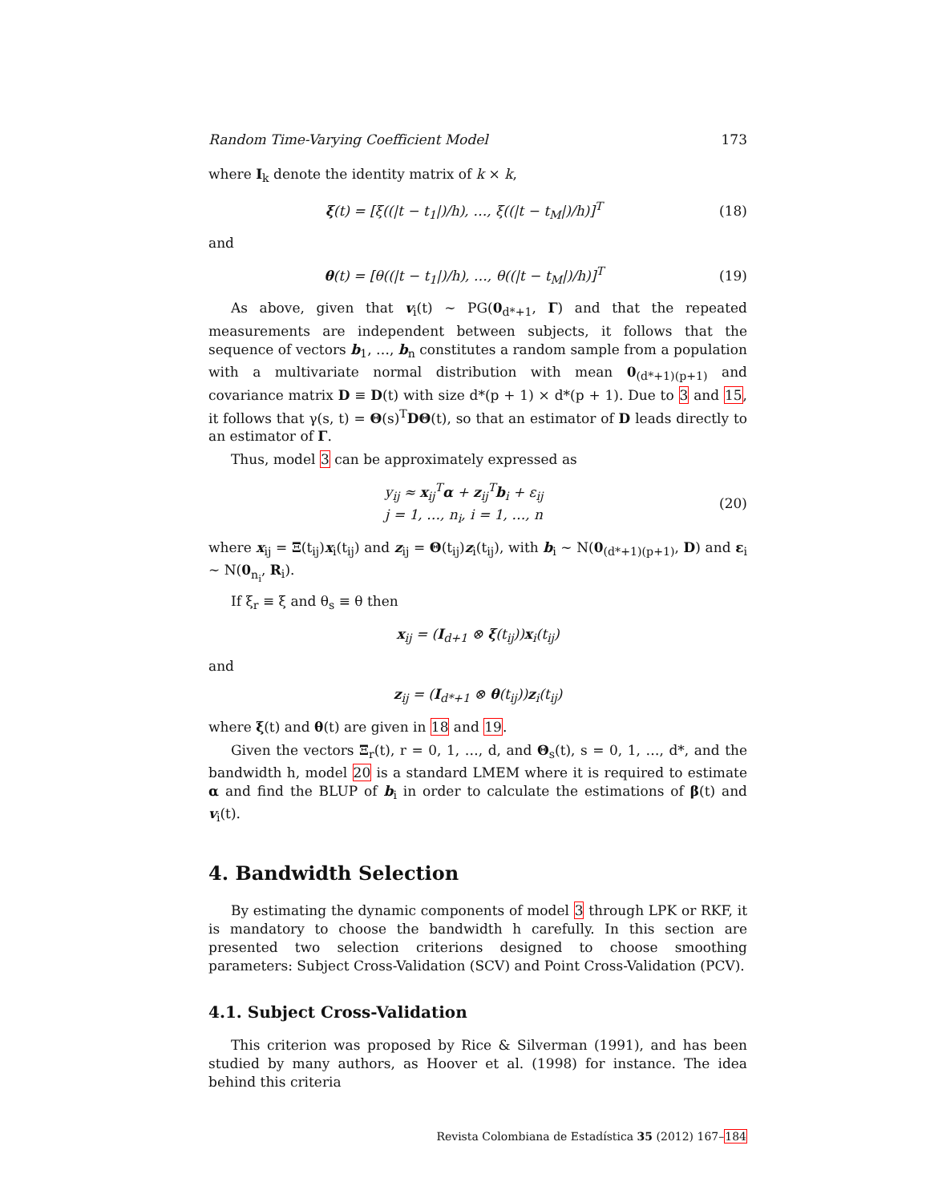Random Time-Varying Coefficient Model 173
where I<sub>k</sub> denote the identity matrix of k × k,
ξ(t) = [ξ((|t − t<sub>1</sub>|)/h), …, ξ((|t − t<sub>M</sub>|)/h)]<sup>T</sup> (18)
and
θ(t) = [θ((|t − t<sub>1</sub>|)/h), …, θ((|t − t<sub>M</sub>|)/h)]<sup>T</sup> (19)
As above, given that v<sub>i</sub>(t) ∼ PG(0<sub>d*+1</sub>, Γ) and that the repeated measurements are independent between subjects, it follows that the sequence of vectors b<sub>1</sub>, …, b<sub>n</sub> constitutes a random sample from a population with a multivariate normal distribution with mean 0<sub>(d*+1)(p+1)</sub> and covariance matrix D ≡ D(t) with size d*(p + 1) × d*(p + 1). Due to 3 and 15, it follows that γ(s, t) = Θ(s)<sup>T</sup>DΘ(t), so that an estimator of D leads directly to an estimator of Γ.
Thus, model 3 can be approximately expressed as
y<sub>ij</sub> ≈ x<sub>ij</sub><sup>T</sup>α + z<sub>ij</sub><sup>T</sup>b<sub>i</sub> + ε<sub>ij</sub>
j = 1, …, n<sub>i</sub>, i = 1, …, n (20)
where x<sub>ij</sub> = Ξ(t<sub>ij</sub>)x<sub>i</sub>(t<sub>ij</sub>) and z<sub>ij</sub> = Θ(t<sub>ij</sub>)z<sub>i</sub>(t<sub>ij</sub>), with b<sub>i</sub> ∼ N(0<sub>(d*+1)(p+1)</sub>, D) and ε<sub>i</sub> ∼ N(0<sub>n<sub>i</sub></sub>, R<sub>i</sub>).
If ξ<sub>r</sub> ≡ ξ and θ<sub>s</sub> ≡ θ then
x<sub>ij</sub> = (I<sub>d+1</sub> ⊗ ξ(t<sub>ij</sub>))x<sub>i</sub>(t<sub>ij</sub>)
and
z<sub>ij</sub> = (I<sub>d*+1</sub> ⊗ θ(t<sub>ij</sub>))z<sub>i</sub>(t<sub>ij</sub>)
where ξ(t) and θ(t) are given in 18 and 19.
Given the vectors Ξ<sub>r</sub>(t), r = 0, 1, …, d, and Θ<sub>s</sub>(t), s = 0, 1, …, d*, and the bandwidth h, model 20 is a standard LMEM where it is required to estimate α and find the BLUP of b<sub>i</sub> in order to calculate the estimations of β(t) and v<sub>i</sub>(t).
4. Bandwidth Selection
By estimating the dynamic components of model 3 through LPK or RKF, it is mandatory to choose the bandwidth h carefully. In this section are presented two selection criterions designed to choose smoothing parameters: Subject Cross-Validation (SCV) and Point Cross-Validation (PCV).
4.1. Subject Cross-Validation
This criterion was proposed by Rice & Silverman (1991), and has been studied by many authors, as Hoover et al. (1998) for instance. The idea behind this criteria
Revista Colombiana de Estadística 35 (2012) 167–184